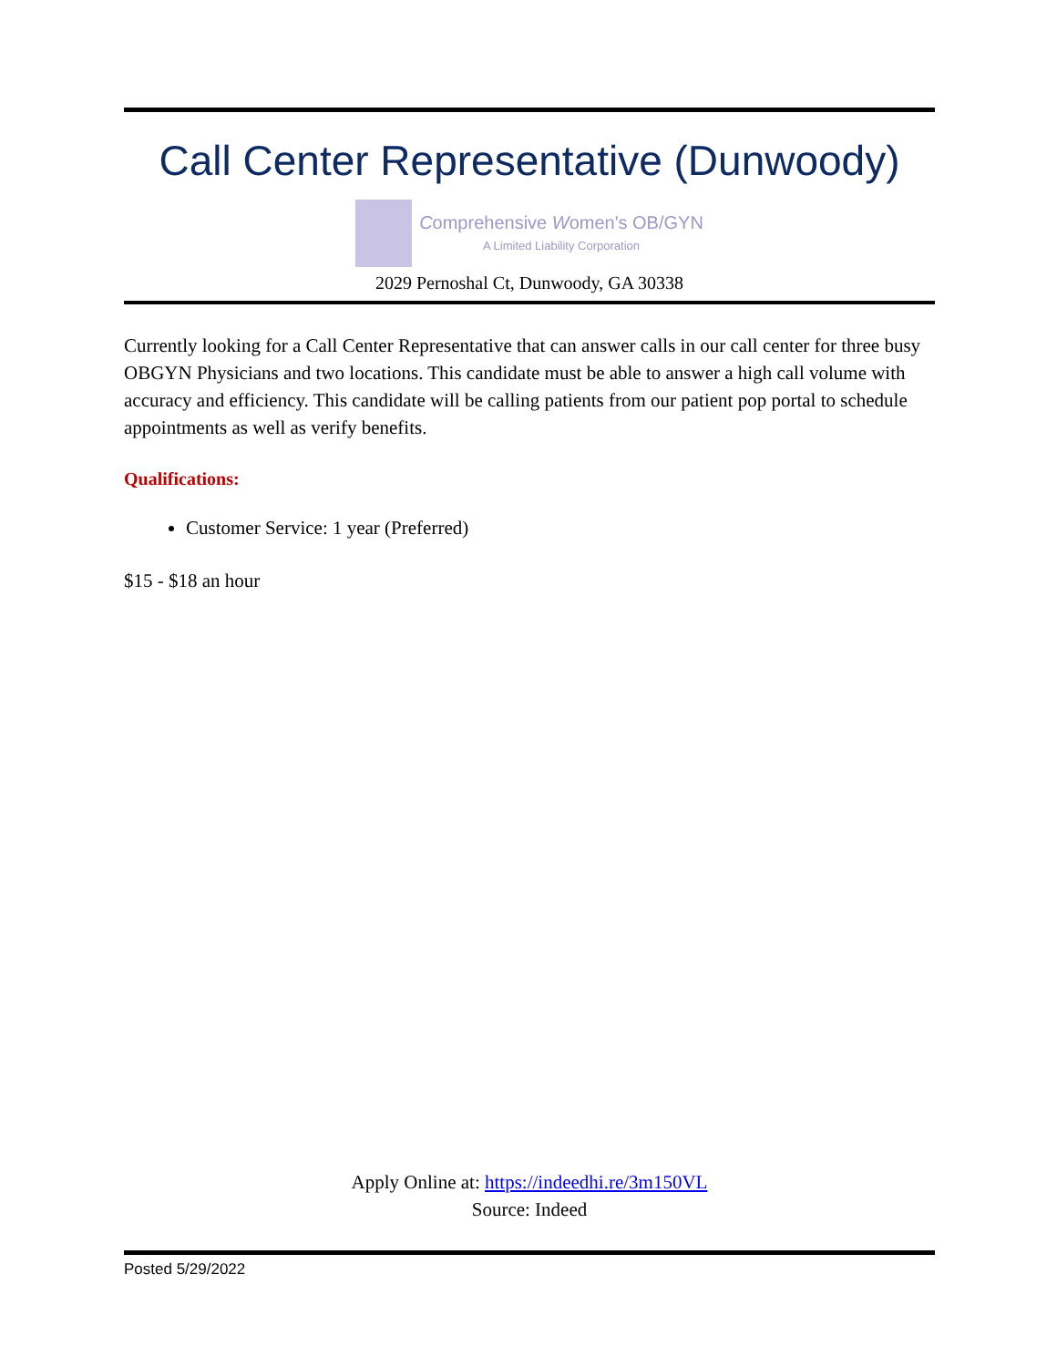Call Center Representative (Dunwoody)
Comprehensive Women's OB/GYN
A Limited Liability Corporation
2029 Pernoshal Ct, Dunwoody, GA 30338
Currently looking for a Call Center Representative that can answer calls in our call center for three busy OBGYN Physicians and two locations. This candidate must be able to answer a high call volume with accuracy and efficiency. This candidate will be calling patients from our patient pop portal to schedule appointments as well as verify benefits.
Qualifications:
Customer Service: 1 year (Preferred)
$15 - $18 an hour
Apply Online at: https://indeedhi.re/3m150VL
Source: Indeed
Posted 5/29/2022